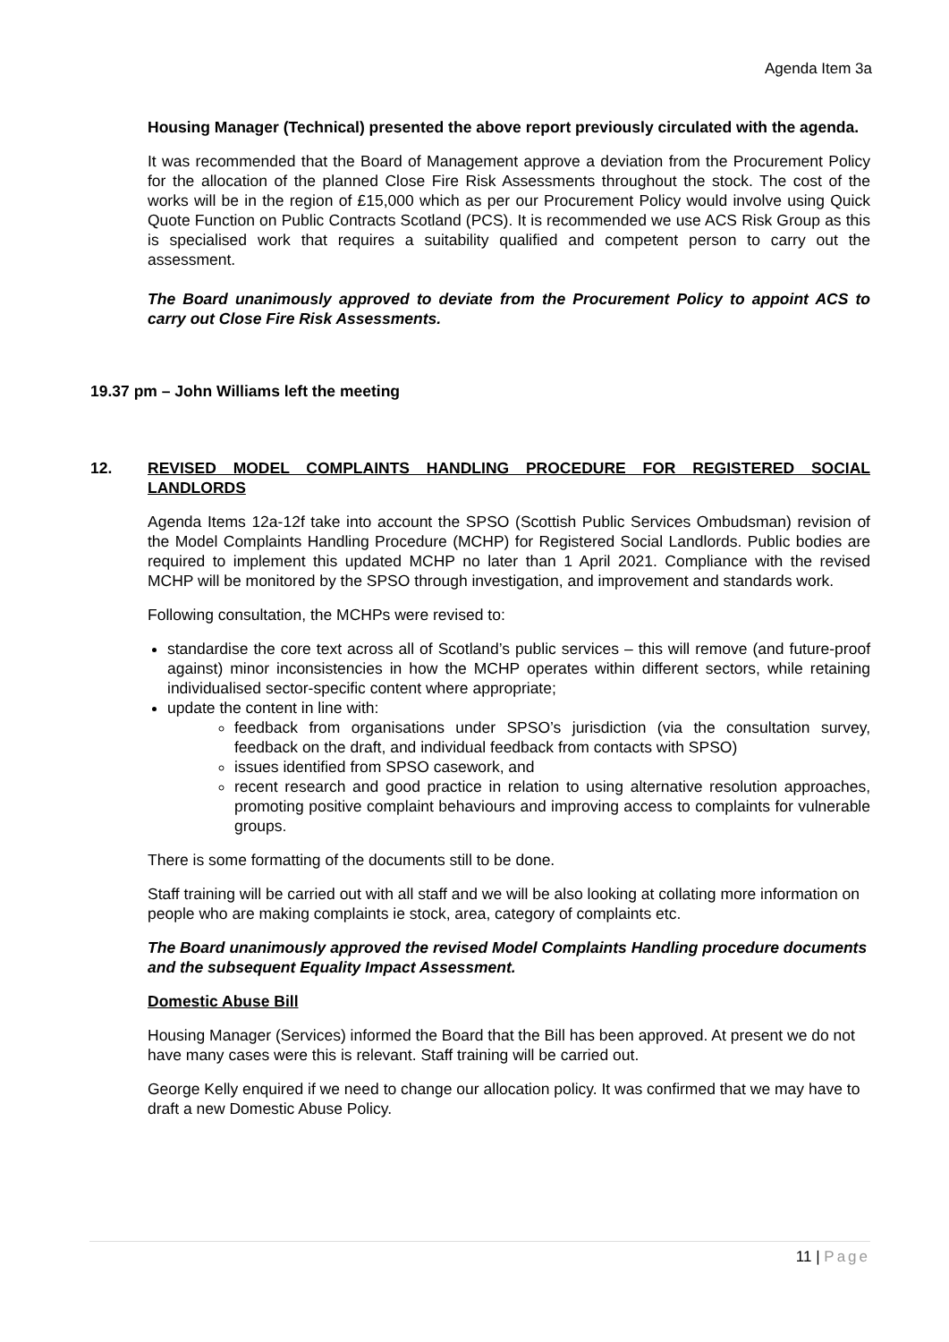Agenda Item 3a
Housing Manager (Technical) presented the above report previously circulated with the agenda.
It was recommended that the Board of Management approve a deviation from the Procurement Policy for the allocation of the planned Close Fire Risk Assessments throughout the stock. The cost of the works will be in the region of £15,000 which as per our Procurement Policy would involve using Quick Quote Function on Public Contracts Scotland (PCS). It is recommended we use ACS Risk Group as this is specialised work that requires a suitability qualified and competent person to carry out the assessment.
The Board unanimously approved to deviate from the Procurement Policy to appoint ACS to carry out Close Fire Risk Assessments.
19.37 pm – John Williams left the meeting
12.
REVISED MODEL COMPLAINTS HANDLING PROCEDURE FOR REGISTERED SOCIAL LANDLORDS
Agenda Items 12a-12f take into account the SPSO (Scottish Public Services Ombudsman) revision of the Model Complaints Handling Procedure (MCHP) for Registered Social Landlords. Public bodies are required to implement this updated MCHP no later than 1 April 2021. Compliance with the revised MCHP will be monitored by the SPSO through investigation, and improvement and standards work.
Following consultation, the MCHPs were revised to:
standardise the core text across all of Scotland’s public services – this will remove (and future-proof against) minor inconsistencies in how the MCHP operates within different sectors, while retaining individualised sector-specific content where appropriate;
update the content in line with:
feedback from organisations under SPSO’s jurisdiction (via the consultation survey, feedback on the draft, and individual feedback from contacts with SPSO)
issues identified from SPSO casework, and
recent research and good practice in relation to using alternative resolution approaches, promoting positive complaint behaviours and improving access to complaints for vulnerable groups.
There is some formatting of the documents still to be done.
Staff training will be carried out with all staff and we will be also looking at collating more information on people who are making complaints ie stock, area, category of complaints etc.
The Board unanimously approved the revised Model Complaints Handling procedure documents and the subsequent Equality Impact Assessment.
Domestic Abuse Bill
Housing Manager (Services) informed the Board that the Bill has been approved. At present we do not have many cases were this is relevant. Staff training will be carried out.
George Kelly enquired if we need to change our allocation policy. It was confirmed that we may have to draft a new Domestic Abuse Policy.
11 | Page